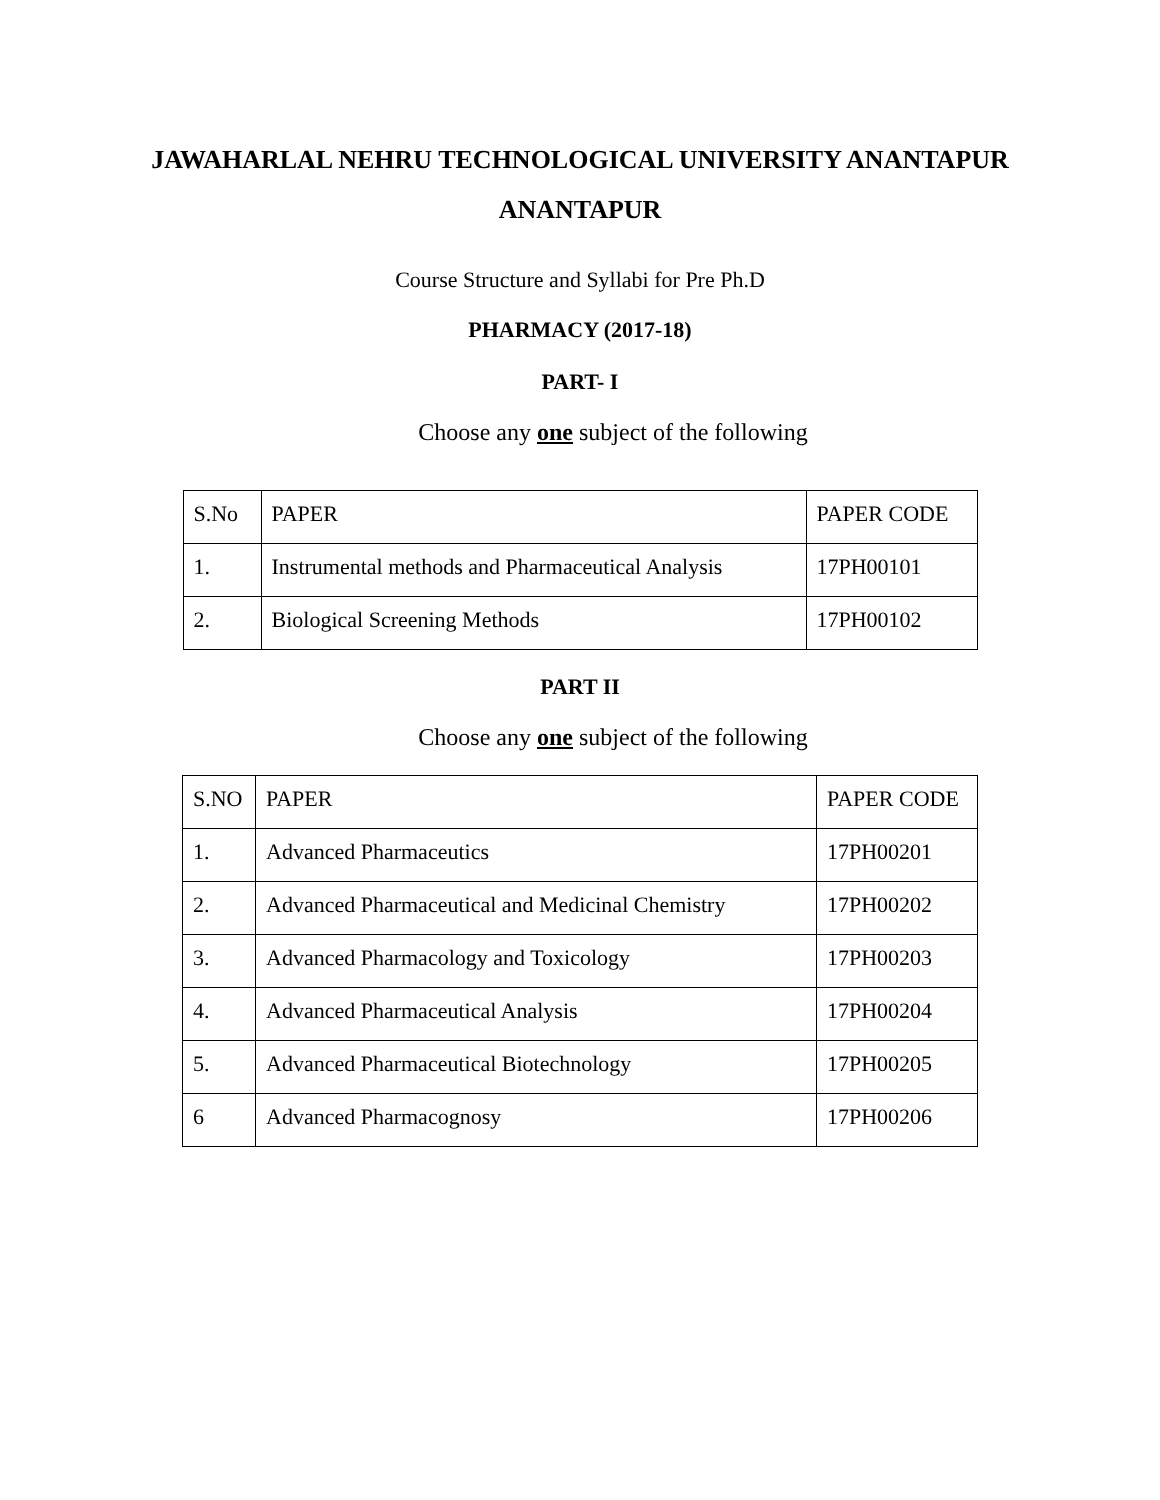JAWAHARLAL NEHRU TECHNOLOGICAL UNIVERSITY ANANTAPUR
ANANTAPUR
Course Structure and Syllabi for Pre Ph.D
PHARMACY (2017-18)
PART- I
Choose any one subject of the following
| S.No | PAPER | PAPER CODE |
| 1. | Instrumental methods and Pharmaceutical Analysis | 17PH00101 |
| 2. | Biological Screening Methods | 17PH00102 |
PART II
Choose any one subject of the following
| S.NO | PAPER | PAPER CODE |
| 1. | Advanced Pharmaceutics | 17PH00201 |
| 2. | Advanced Pharmaceutical and Medicinal Chemistry | 17PH00202 |
| 3. | Advanced Pharmacology and Toxicology | 17PH00203 |
| 4. | Advanced Pharmaceutical Analysis | 17PH00204 |
| 5. | Advanced Pharmaceutical Biotechnology | 17PH00205 |
| 6 | Advanced Pharmacognosy | 17PH00206 |